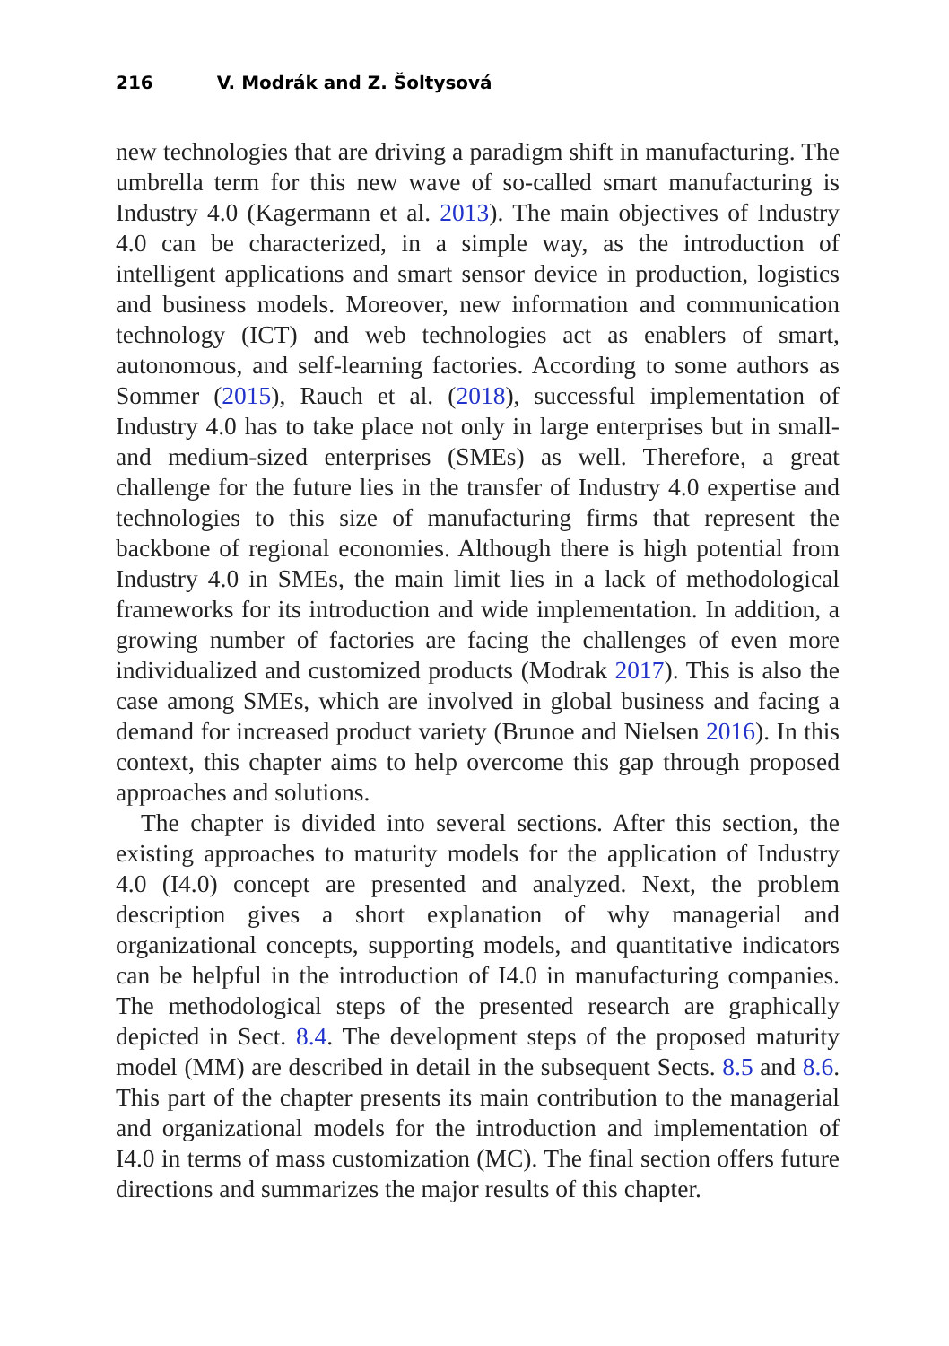216 V. Modrák and Z. Šoltysová
new technologies that are driving a paradigm shift in manufacturing. The umbrella term for this new wave of so-called smart manufacturing is Industry 4.0 (Kagermann et al. 2013). The main objectives of Industry 4.0 can be characterized, in a simple way, as the introduction of intelligent applications and smart sensor device in production, logistics and business models. Moreover, new information and communication technology (ICT) and web technologies act as enablers of smart, autonomous, and self-learning factories. According to some authors as Sommer (2015), Rauch et al. (2018), successful implementation of Industry 4.0 has to take place not only in large enterprises but in small- and medium-sized enterprises (SMEs) as well. Therefore, a great challenge for the future lies in the transfer of Industry 4.0 expertise and technologies to this size of manufacturing firms that represent the backbone of regional economies. Although there is high potential from Industry 4.0 in SMEs, the main limit lies in a lack of methodological frameworks for its introduction and wide implementation. In addition, a growing number of factories are facing the challenges of even more individualized and customized products (Modrak 2017). This is also the case among SMEs, which are involved in global business and facing a demand for increased product variety (Brunoe and Nielsen 2016). In this context, this chapter aims to help overcome this gap through proposed approaches and solutions.
The chapter is divided into several sections. After this section, the existing approaches to maturity models for the application of Industry 4.0 (I4.0) concept are presented and analyzed. Next, the problem description gives a short explanation of why managerial and organizational concepts, supporting models, and quantitative indicators can be helpful in the introduction of I4.0 in manufacturing companies. The methodological steps of the presented research are graphically depicted in Sect. 8.4. The development steps of the proposed maturity model (MM) are described in detail in the subsequent Sects. 8.5 and 8.6. This part of the chapter presents its main contribution to the managerial and organizational models for the introduction and implementation of I4.0 in terms of mass customization (MC). The final section offers future directions and summarizes the major results of this chapter.